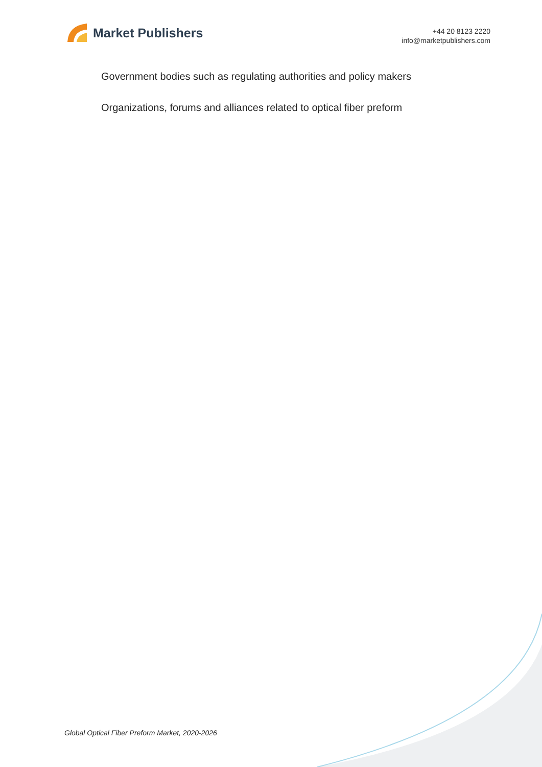Market Publishers
+44 20 8123 2220
info@marketpublishers.com
Government bodies such as regulating authorities and policy makers
Organizations, forums and alliances related to optical fiber preform
Global Optical Fiber Preform Market, 2020-2026